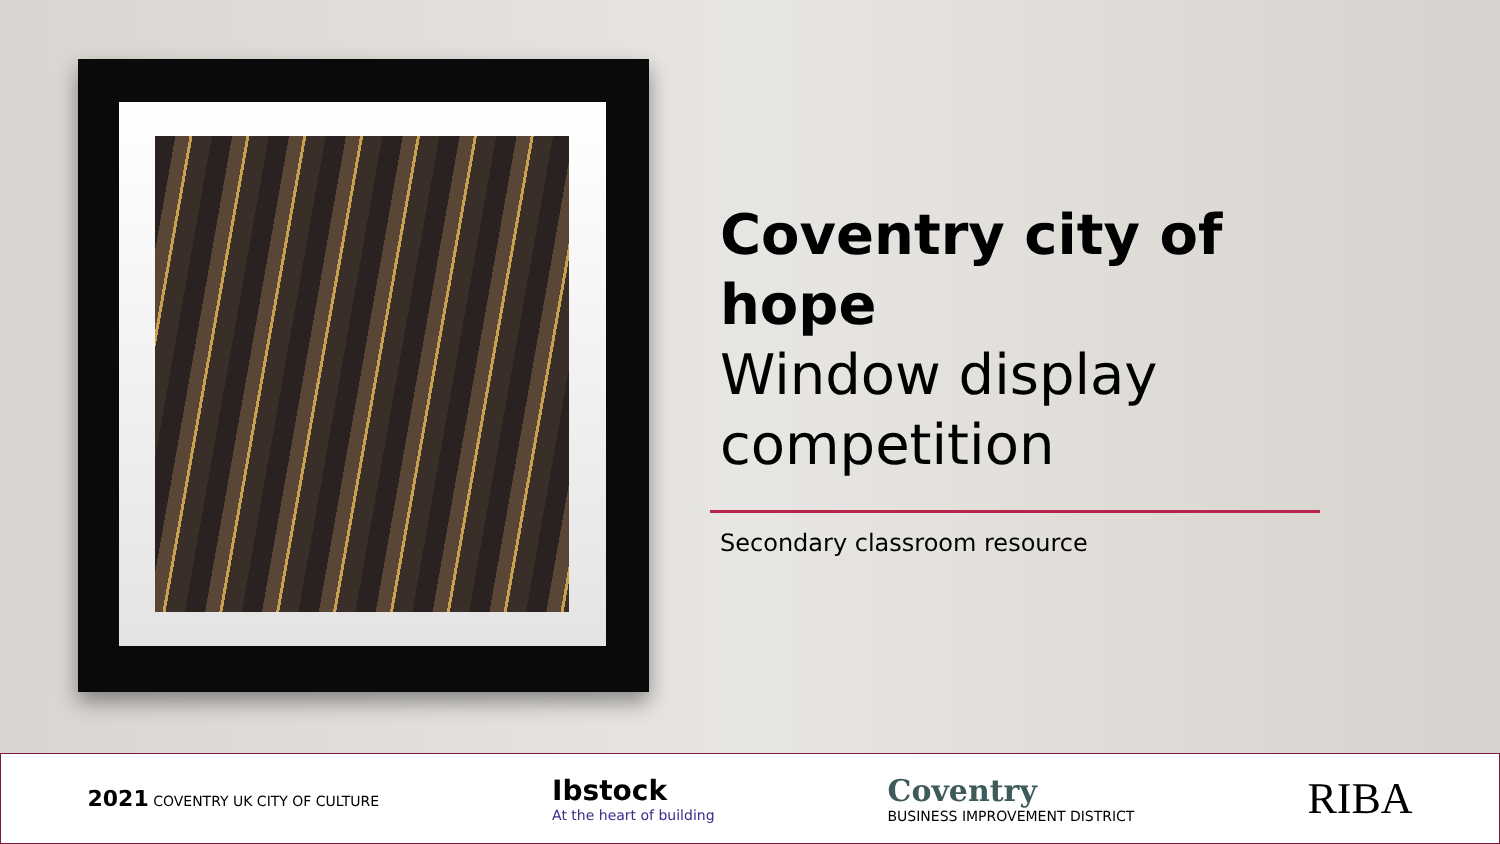Coventry city of hope
Window display competition
Secondary classroom resource
2021 COVENTRY UK CITY OF CULTURE
Ibstock
At the heart of building
Coventry
BUSINESS IMPROVEMENT DISTRICT
RIBA